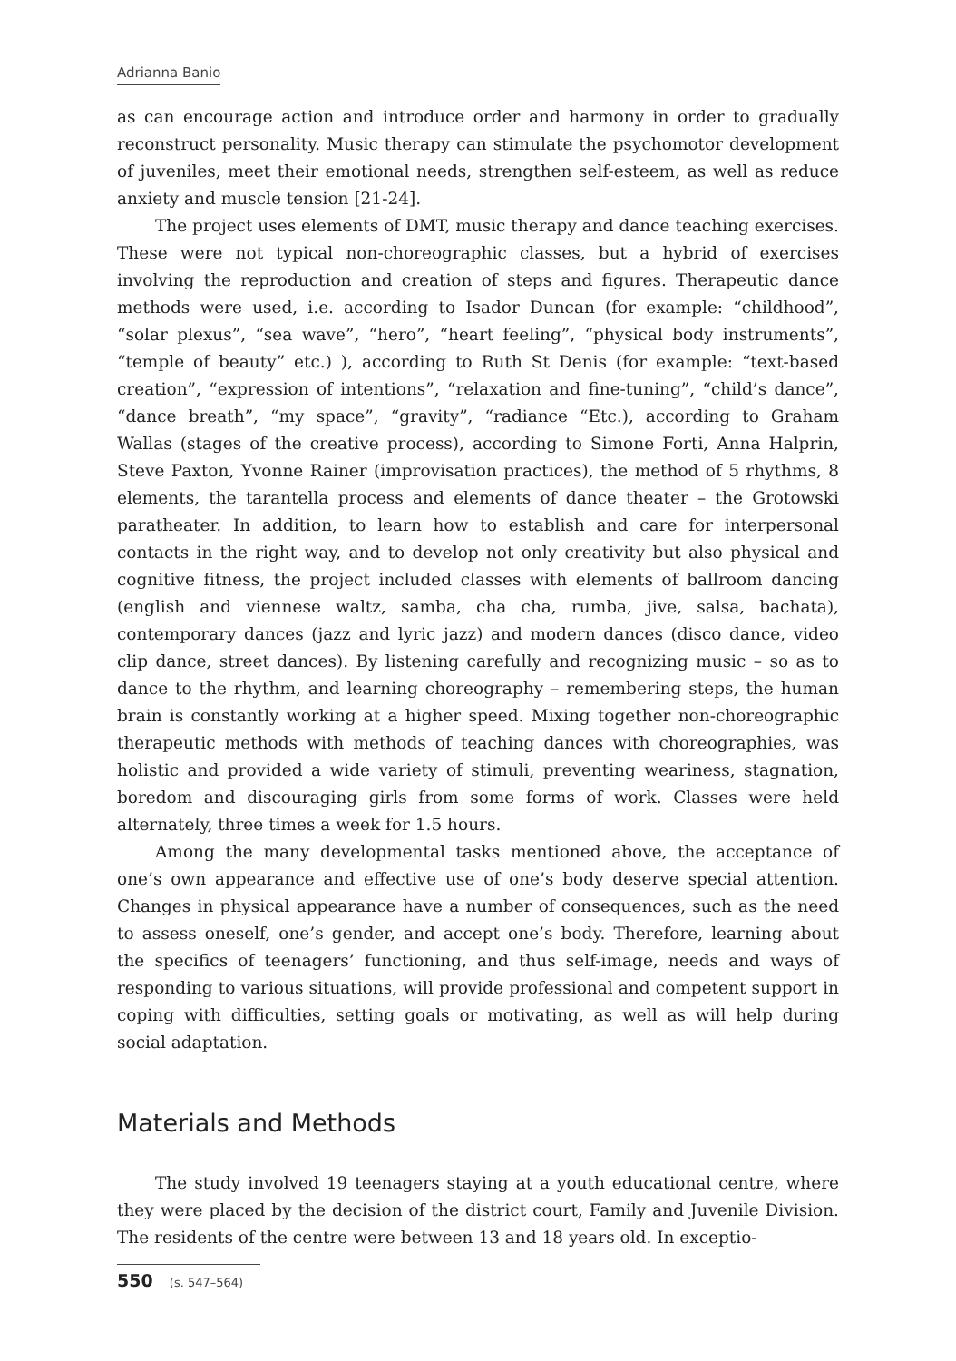Adrianna Banio
as can encourage action and introduce order and harmony in order to gradually reconstruct personality. Music therapy can stimulate the psychomotor development of juveniles, meet their emotional needs, strengthen self-esteem, as well as reduce anxiety and muscle tension [21-24].
The project uses elements of DMT, music therapy and dance teaching exercises. These were not typical non-choreographic classes, but a hybrid of exercises involving the reproduction and creation of steps and figures. Therapeutic dance methods were used, i.e. according to Isador Duncan (for example: “childhood”, “solar plexus”, “sea wave”, “hero”, “heart feeling”, “physical body instruments”, “temple of beauty” etc.) ), according to Ruth St Denis (for example: “text-based creation”, “expression of intentions”, “relaxation and fine-tuning”, “child’s dance”, “dance breath”, “my space”, “gravity”, “radiance “Etc.), according to Graham Wallas (stages of the creative process), according to Simone Forti, Anna Halprin, Steve Paxton, Yvonne Rainer (improvisation practices), the method of 5 rhythms, 8 elements, the tarantella process and elements of dance theater – the Grotowski paratheater. In addition, to learn how to establish and care for interpersonal contacts in the right way, and to develop not only creativity but also physical and cognitive fitness, the project included classes with elements of ballroom dancing (english and viennese waltz, samba, cha cha, rumba, jive, salsa, bachata), contemporary dances (jazz and lyric jazz) and modern dances (disco dance, video clip dance, street dances). By listening carefully and recognizing music – so as to dance to the rhythm, and learning choreography – remembering steps, the human brain is constantly working at a higher speed. Mixing together non-choreographic therapeutic methods with methods of teaching dances with choreographies, was holistic and provided a wide variety of stimuli, preventing weariness, stagnation, boredom and discouraging girls from some forms of work. Classes were held alternately, three times a week for 1.5 hours.
Among the many developmental tasks mentioned above, the acceptance of one’s own appearance and effective use of one’s body deserve special attention. Changes in physical appearance have a number of consequences, such as the need to assess oneself, one’s gender, and accept one’s body. Therefore, learning about the specifics of teenagers’ functioning, and thus self-image, needs and ways of responding to various situations, will provide professional and competent support in coping with difficulties, setting goals or motivating, as well as will help during social adaptation.
Materials and Methods
The study involved 19 teenagers staying at a youth educational centre, where they were placed by the decision of the district court, Family and Juvenile Division. The residents of the centre were between 13 and 18 years old. In exceptio-
550 (s. 547–564)